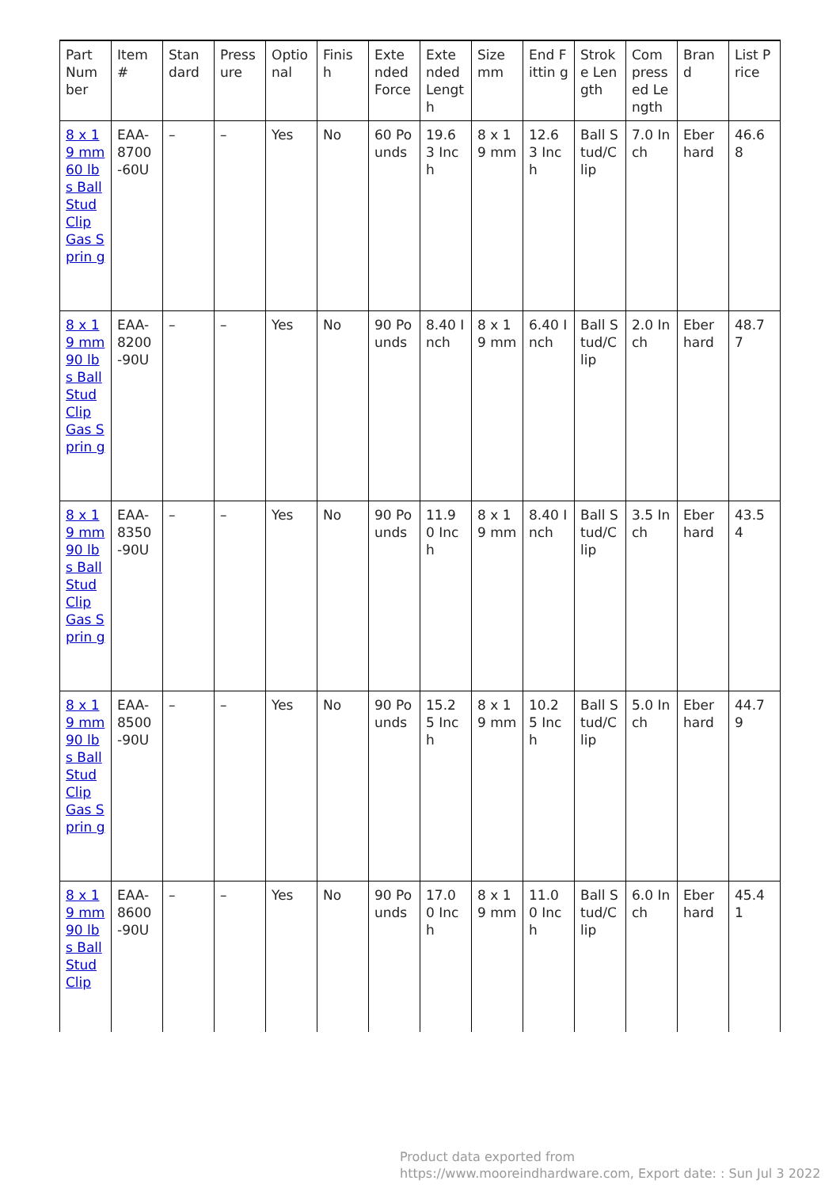| Part Num ber | Item # | Stan dard | Press ure | Optio nal | Finis h | Exte nded Force | Exte nded Lengt h | Size mm | End Fittin g | Strok e Len gth | Com press ed Le ngth | Bran d | List Price |
| 8 x 19 mm 60 lbs Ball Stud Clip Gas Sprin g | EAA-8700 -60U | – | – | Yes | No | 60 Po unds | 19.6 3 Inch | 8 x 19 mm | 12.6 3 Inch | Ball S tud/C lip | 7.0 Inch | Eber hard | 46.6 8 |
| 8 x 19 mm 90 lbs Ball Stud Clip Gas Sprin g | EAA-8200 -90U | – | – | Yes | No | 90 Po unds | 8.40 Inch | 8 x 19 mm | 6.40 Inch | Ball S tud/C lip | 2.0 Inch | Eber hard | 48.7 7 |
| 8 x 19 mm 90 lbs Ball Stud Clip Gas Sprin g | EAA-8350 -90U | – | – | Yes | No | 90 Po unds | 11.9 0 Inch | 8 x 19 mm | 8.40 Inch | Ball S tud/C lip | 3.5 Inch | Eber hard | 43.5 4 |
| 8 x 19 mm 90 lbs Ball Stud Clip Gas Sprin g | EAA-8500 -90U | – | – | Yes | No | 90 Po unds | 15.2 5 Inch | 8 x 19 mm | 10.2 5 Inch | Ball S tud/C lip | 5.0 Inch | Eber hard | 44.7 9 |
| 8 x 19 mm 90 lbs Ball Stud Clip | EAA-8600 -90U | – | – | Yes | No | 90 Po unds | 17.0 0 Inch | 8 x 19 mm | 11.0 0 Inch | Ball S tud/C lip | 6.0 Inch | Eber hard | 45.4 1 |
Product data exported from
https://www.mooreindhardware.com, Export date: : Sun Jul 3 2022